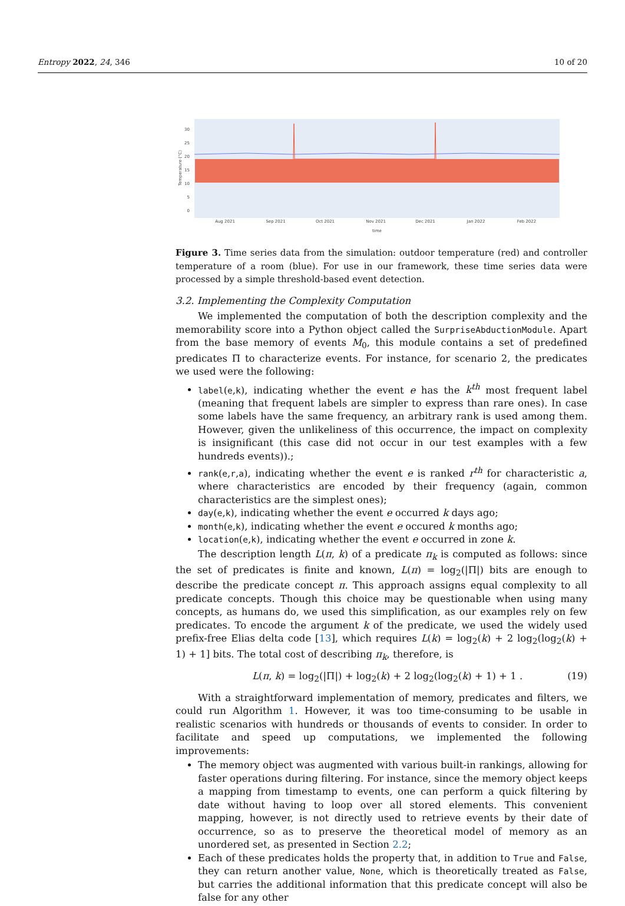Entropy 2022, 24, 346 10 of 20
30
25
20
15
10
5
0
Aug 2021
Sep 2021
Oct 2021
Nov 2021
Dec 2021
Jan 2022
Feb 2022
time
Temperature (°C)
Figure 3. Time series data from the simulation: outdoor temperature (red) and controller temperature of a room (blue). For use in our framework, these time series data were processed by a simple threshold-based event detection.
3.2. Implementing the Complexity Computation
We implemented the computation of both the description complexity and the memorability score into a Python object called the SurpriseAbductionModule. Apart from the base memory of events M<sub>0</sub>, this module contains a set of predefined predicates Π to characterize events. For instance, for scenario 2, the predicates we used were the following:
label(e,k), indicating whether the event e has the k<sup>th</sup> most frequent label (meaning that frequent labels are simpler to express than rare ones). In case some labels have the same frequency, an arbitrary rank is used among them. However, given the unlikeliness of this occurrence, the impact on complexity is insignificant (this case did not occur in our test examples with a few hundreds events)).;
rank(e,r,a), indicating whether the event e is ranked r<sup>th</sup> for characteristic a, where characteristics are encoded by their frequency (again, common characteristics are the simplest ones);
day(e,k), indicating whether the event e occurred k days ago;
month(e,k), indicating whether the event e occured k months ago;
location(e,k), indicating whether the event e occurred in zone k.
The description length L(π, k) of a predicate π<sub>k</sub> is computed as follows: since the set of predicates is finite and known, L(π) = log<sub>2</sub>(|Π|) bits are enough to describe the predicate concept π. This approach assigns equal complexity to all predicate concepts. Though this choice may be questionable when using many concepts, as humans do, we used this simplification, as our examples rely on few predicates. To encode the argument k of the predicate, we used the widely used prefix-free Elias delta code [13], which requires L(k) = log<sub>2</sub>(k) + 2 log<sub>2</sub>(log<sub>2</sub>(k) + 1) + 1] bits. The total cost of describing π<sub>k</sub>, therefore, is
L(π, k) = log<sub>2</sub>(|Π|) + log<sub>2</sub>(k) + 2 log<sub>2</sub>(log<sub>2</sub>(k) + 1) + 1 . (19)
With a straightforward implementation of memory, predicates and filters, we could run Algorithm 1. However, it was too time-consuming to be usable in realistic scenarios with hundreds or thousands of events to consider. In order to facilitate and speed up computations, we implemented the following improvements:
The memory object was augmented with various built-in rankings, allowing for faster operations during filtering. For instance, since the memory object keeps a mapping from timestamp to events, one can perform a quick filtering by date without having to loop over all stored elements. This convenient mapping, however, is not directly used to retrieve events by their date of occurrence, so as to preserve the theoretical model of memory as an unordered set, as presented in Section 2.2;
Each of these predicates holds the property that, in addition to True and False, they can return another value, None, which is theoretically treated as False, but carries the additional information that this predicate concept will also be false for any other